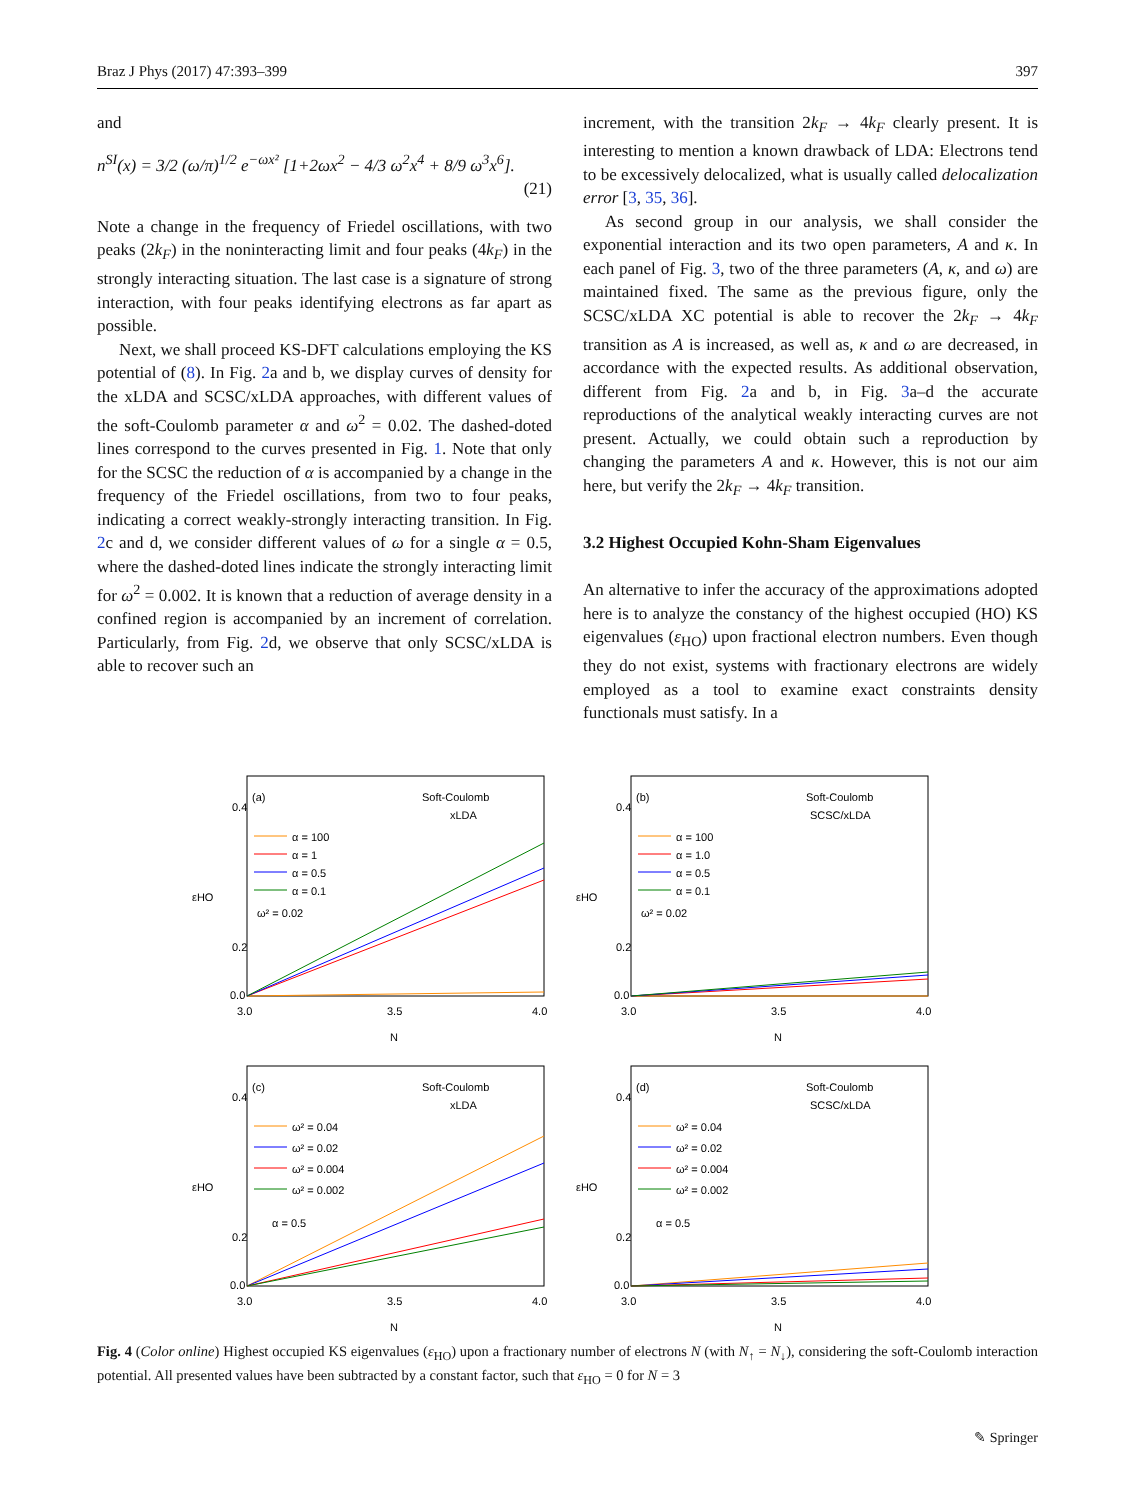Braz J Phys (2017) 47:393–399 397
and
n<sup>SI</sup>(x) = 3/2 (ω/π)<sup>1/2</sup> e<sup>−ωx²</sup> [1+2ωx<sup>2</sup> − 4/3 ω<sup>2</sup>x<sup>4</sup> + 8/9 ω<sup>3</sup>x<sup>6</sup>].
(21)
Note a change in the frequency of Friedel oscillations, with two peaks (2k<sub>F</sub>) in the noninteracting limit and four peaks (4k<sub>F</sub>) in the strongly interacting situation. The last case is a signature of strong interaction, with four peaks identifying electrons as far apart as possible.
Next, we shall proceed KS-DFT calculations employing the KS potential of (8). In Fig. 2a and b, we display curves of density for the xLDA and SCSC/xLDA approaches, with different values of the soft-Coulomb parameter α and ω<sup>2</sup> = 0.02. The dashed-doted lines correspond to the curves presented in Fig. 1. Note that only for the SCSC the reduction of α is accompanied by a change in the frequency of the Friedel oscillations, from two to four peaks, indicating a correct weakly-strongly interacting transition. In Fig. 2c and d, we consider different values of ω for a single α = 0.5, where the dashed-doted lines indicate the strongly interacting limit for ω<sup>2</sup> = 0.002. It is known that a reduction of average density in a confined region is accompanied by an increment of correlation. Particularly, from Fig. 2d, we observe that only SCSC/xLDA is able to recover such an
increment, with the transition 2k<sub>F</sub> → 4k<sub>F</sub> clearly present. It is interesting to mention a known drawback of LDA: Electrons tend to be excessively delocalized, what is usually called delocalization error [3, 35, 36].
As second group in our analysis, we shall consider the exponential interaction and its two open parameters, A and κ. In each panel of Fig. 3, two of the three parameters (A, κ, and ω) are maintained fixed. The same as the previous figure, only the SCSC/xLDA XC potential is able to recover the 2k<sub>F</sub> → 4k<sub>F</sub> transition as A is increased, as well as, κ and ω are decreased, in accordance with the expected results. As additional observation, different from Fig. 2a and b, in Fig. 3a–d the accurate reproductions of the analytical weakly interacting curves are not present. Actually, we could obtain such a reproduction by changing the parameters A and κ. However, this is not our aim here, but verify the 2k<sub>F</sub> → 4k<sub>F</sub> transition.
3.2 Highest Occupied Kohn-Sham Eigenvalues
An alternative to infer the accuracy of the approximations adopted here is to analyze the constancy of the highest occupied (HO) KS eigenvalues (ε<sub>HO</sub>) upon fractional electron numbers. Even though they do not exist, systems with fractionary electrons are widely employed as a tool to examine exact constraints density functionals must satisfy. In a
εHO
0.4
0.2
0.0
3.0
3.5
4.0
N
(a)
Soft-Coulomb
xLDA
α = 100
α = 1
α = 0.5
α = 0.1
ω² = 0.02
εHO
0.4
0.2
0.0
3.0
3.5
4.0
N
(b)
Soft-Coulomb
SCSC/xLDA
α = 100
α = 1.0
α = 0.5
α = 0.1
ω² = 0.02
εHO
0.4
0.2
0.0
3.0
3.5
4.0
N
(c)
Soft-Coulomb
xLDA
ω² = 0.04
ω² = 0.02
ω² = 0.004
ω² = 0.002
α = 0.5
εHO
0.4
0.2
0.0
3.0
3.5
4.0
N
(d)
Soft-Coulomb
SCSC/xLDA
ω² = 0.04
ω² = 0.02
ω² = 0.004
ω² = 0.002
α = 0.5
Fig. 4 (Color online) Highest occupied KS eigenvalues (ε<sub>HO</sub>) upon a fractionary number of electrons N (with N<sub>↑</sub> = N<sub>↓</sub>), considering the soft-Coulomb interaction potential. All presented values have been subtracted by a constant factor, such that ε<sub>HO</sub> = 0 for N = 3
✎ Springer